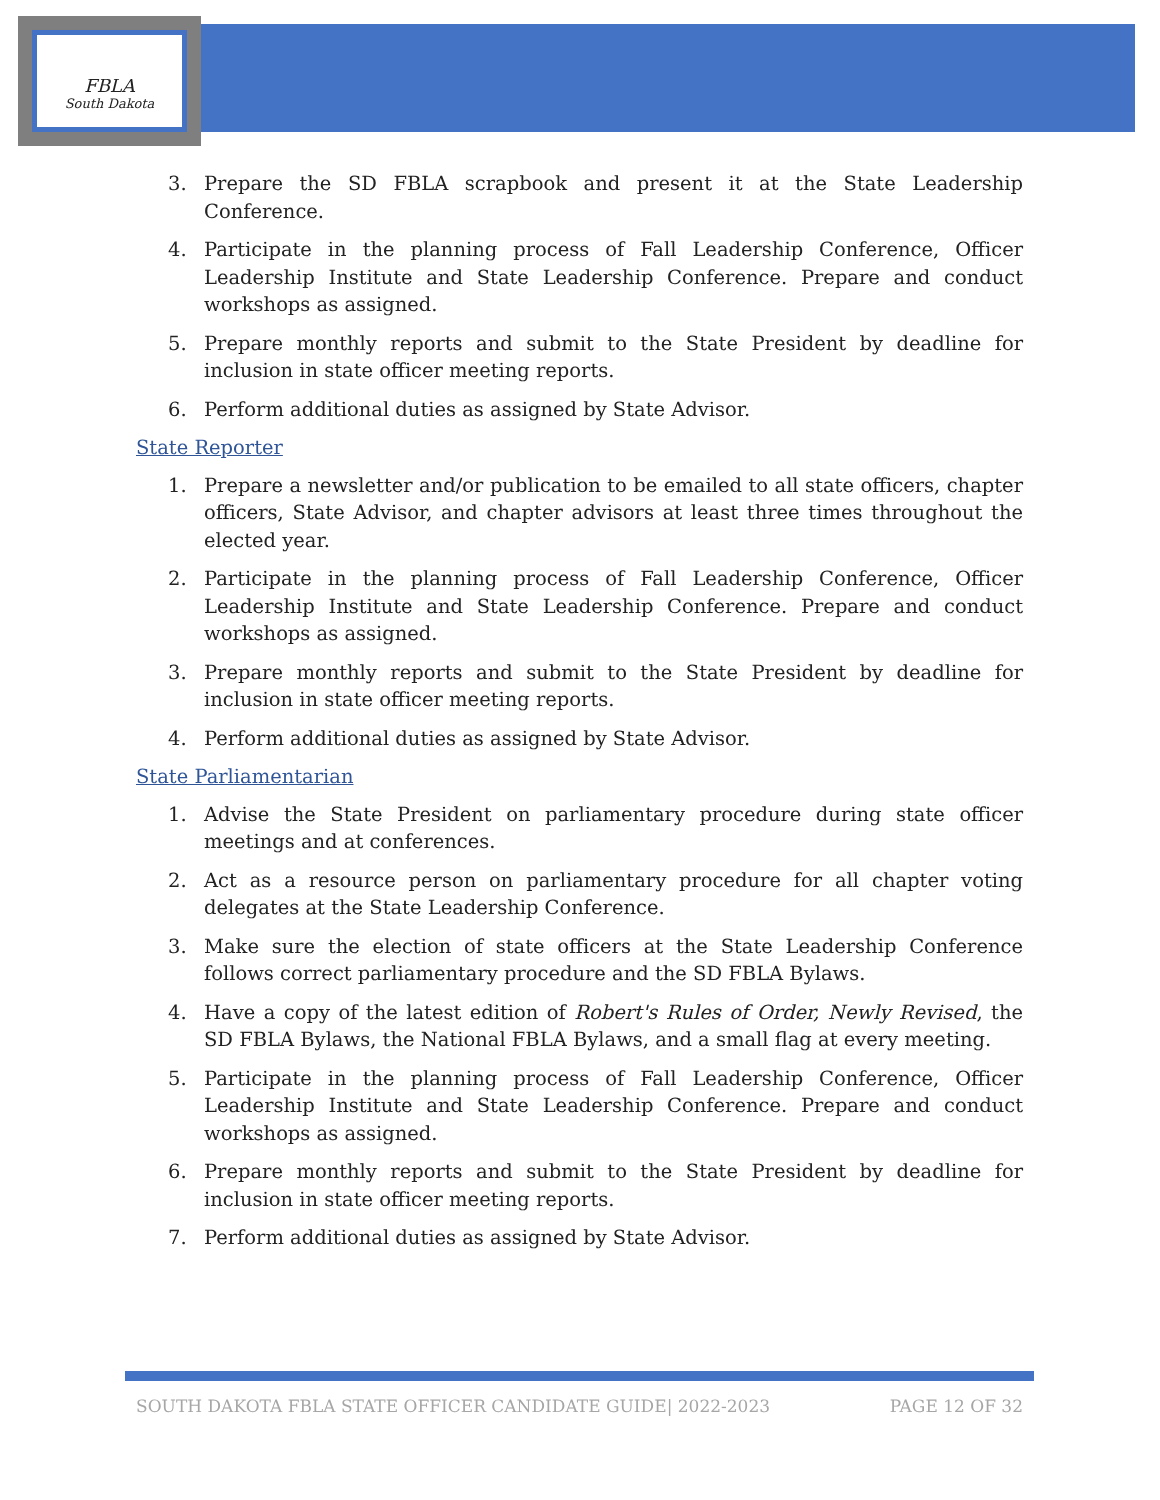FBLA
South Dakota
3. Prepare the SD FBLA scrapbook and present it at the State Leadership Conference.
4. Participate in the planning process of Fall Leadership Conference, Officer Leadership Institute and State Leadership Conference. Prepare and conduct workshops as assigned.
5. Prepare monthly reports and submit to the State President by deadline for inclusion in state officer meeting reports.
6. Perform additional duties as assigned by State Advisor.
State Reporter
1. Prepare a newsletter and/or publication to be emailed to all state officers, chapter officers, State Advisor, and chapter advisors at least three times throughout the elected year.
2. Participate in the planning process of Fall Leadership Conference, Officer Leadership Institute and State Leadership Conference. Prepare and conduct workshops as assigned.
3. Prepare monthly reports and submit to the State President by deadline for inclusion in state officer meeting reports.
4. Perform additional duties as assigned by State Advisor.
State Parliamentarian
1. Advise the State President on parliamentary procedure during state officer meetings and at conferences.
2. Act as a resource person on parliamentary procedure for all chapter voting delegates at the State Leadership Conference.
3. Make sure the election of state officers at the State Leadership Conference follows correct parliamentary procedure and the SD FBLA Bylaws.
4. Have a copy of the latest edition of Robert's Rules of Order, Newly Revised, the SD FBLA Bylaws, the National FBLA Bylaws, and a small flag at every meeting.
5. Participate in the planning process of Fall Leadership Conference, Officer Leadership Institute and State Leadership Conference. Prepare and conduct workshops as assigned.
6. Prepare monthly reports and submit to the State President by deadline for inclusion in state officer meeting reports.
7. Perform additional duties as assigned by State Advisor.
SOUTH DAKOTA FBLA STATE OFFICER CANDIDATE GUIDE| 2022-2023 PAGE 12 OF 32